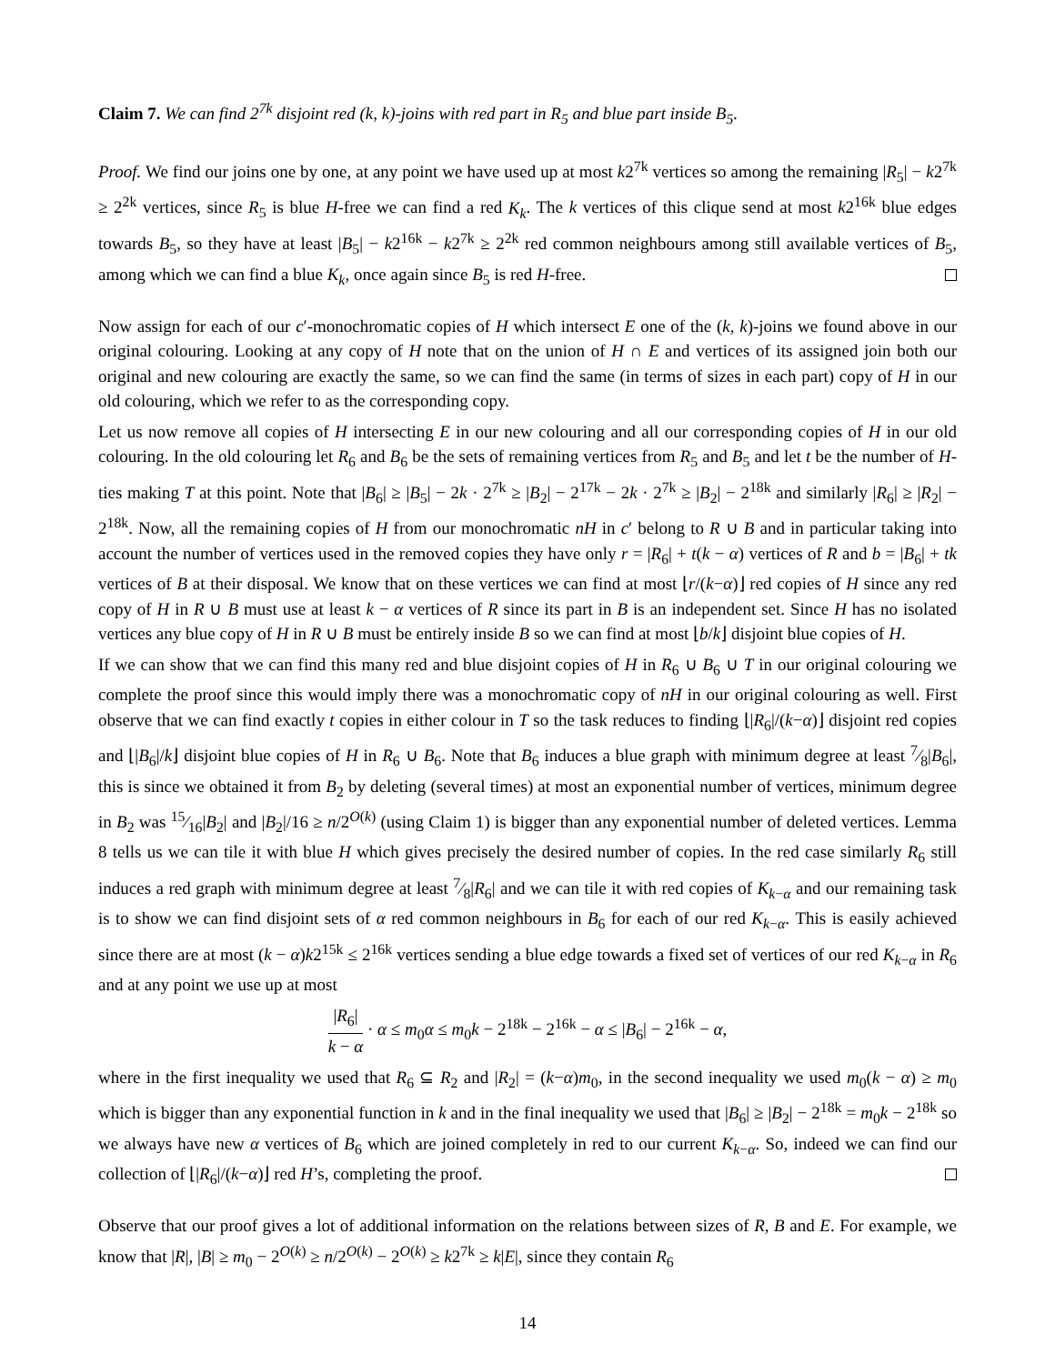Claim 7. We can find 2<sup>7k</sup> disjoint red (k, k)-joins with red part in R<sub>5</sub> and blue part inside B<sub>5</sub>.
Proof. We find our joins one by one, at any point we have used up at most k2<sup>7k</sup> vertices so among the remaining |R<sub>5</sub>| − k2<sup>7k</sup> ≥ 2<sup>2k</sup> vertices, since R<sub>5</sub> is blue H-free we can find a red K<sub>k</sub>. The k vertices of this clique send at most k2<sup>16k</sup> blue edges towards B<sub>5</sub>, so they have at least |B<sub>5</sub>| − k2<sup>16k</sup> − k2<sup>7k</sup> ≥ 2<sup>2k</sup> red common neighbours among still available vertices of B<sub>5</sub>, among which we can find a blue K<sub>k</sub>, once again since B<sub>5</sub> is red H-free.
Now assign for each of our c′-monochromatic copies of H which intersect E one of the (k, k)-joins we found above in our original colouring. Looking at any copy of H note that on the union of H ∩ E and vertices of its assigned join both our original and new colouring are exactly the same, so we can find the same (in terms of sizes in each part) copy of H in our old colouring, which we refer to as the corresponding copy.
Let us now remove all copies of H intersecting E in our new colouring and all our corresponding copies of H in our old colouring. In the old colouring let R<sub>6</sub> and B<sub>6</sub> be the sets of remaining vertices from R<sub>5</sub> and B<sub>5</sub> and let t be the number of H-ties making T at this point. Note that |B<sub>6</sub>| ≥ |B<sub>5</sub>| − 2k · 2<sup>7k</sup> ≥ |B<sub>2</sub>| − 2<sup>17k</sup> − 2k · 2<sup>7k</sup> ≥ |B<sub>2</sub>| − 2<sup>18k</sup> and similarly |R<sub>6</sub>| ≥ |R<sub>2</sub>| − 2<sup>18k</sup>. Now, all the remaining copies of H from our monochromatic nH in c′ belong to R ∪ B and in particular taking into account the number of vertices used in the removed copies they have only r = |R<sub>6</sub>| + t(k − α) vertices of R and b = |B<sub>6</sub>| + tk vertices of B at their disposal. We know that on these vertices we can find at most ⌊r/(k−α)⌋ red copies of H since any red copy of H in R ∪ B must use at least k − α vertices of R since its part in B is an independent set. Since H has no isolated vertices any blue copy of H in R ∪ B must be entirely inside B so we can find at most ⌊b/k⌋ disjoint blue copies of H.
If we can show that we can find this many red and blue disjoint copies of H in R<sub>6</sub> ∪ B<sub>6</sub> ∪ T in our original colouring we complete the proof since this would imply there was a monochromatic copy of nH in our original colouring as well. First observe that we can find exactly t copies in either colour in T so the task reduces to finding ⌊|R<sub>6</sub>|/(k−α)⌋ disjoint red copies and ⌊|B<sub>6</sub>|/k⌋ disjoint blue copies of H in R<sub>6</sub> ∪ B<sub>6</sub>. Note that B<sub>6</sub> induces a blue graph with minimum degree at least 7⁄8|B<sub>6</sub>|, this is since we obtained it from B<sub>2</sub> by deleting (several times) at most an exponential number of vertices, minimum degree in B<sub>2</sub> was 15⁄16|B<sub>2</sub>| and |B<sub>2</sub>|/16 ≥ n/2<sup>O(k)</sup> (using Claim 1) is bigger than any exponential number of deleted vertices. Lemma 8 tells us we can tile it with blue H which gives precisely the desired number of copies. In the red case similarly R<sub>6</sub> still induces a red graph with minimum degree at least 7⁄8|R<sub>6</sub>| and we can tile it with red copies of K<sub>k−α</sub> and our remaining task is to show we can find disjoint sets of α red common neighbours in B<sub>6</sub> for each of our red K<sub>k−α</sub>. This is easily achieved since there are at most (k − α)k2<sup>15k</sup> ≤ 2<sup>16k</sup> vertices sending a blue edge towards a fixed set of vertices of our red K<sub>k−α</sub> in R<sub>6</sub> and at any point we use up at most
|R<sub>6</sub>| k − α · α ≤ m<sub>0</sub>α ≤ m<sub>0</sub>k − 2<sup>18k</sup> − 2<sup>16k</sup> − α ≤ |B<sub>6</sub>| − 2<sup>16k</sup> − α,
where in the first inequality we used that R<sub>6</sub> ⊆ R<sub>2</sub> and |R<sub>2</sub>| = (k−α)m<sub>0</sub>, in the second inequality we used m<sub>0</sub>(k − α) ≥ m<sub>0</sub> which is bigger than any exponential function in k and in the final inequality we used that |B<sub>6</sub>| ≥ |B<sub>2</sub>| − 2<sup>18k</sup> = m<sub>0</sub>k − 2<sup>18k</sup> so we always have new α vertices of B<sub>6</sub> which are joined completely in red to our current K<sub>k−α</sub>. So, indeed we can find our collection of ⌊|R<sub>6</sub>|/(k−α)⌋ red H’s, completing the proof.
Observe that our proof gives a lot of additional information on the relations between sizes of R, B and E. For example, we know that |R|, |B| ≥ m<sub>0</sub> − 2<sup>O(k)</sup> ≥ n/2<sup>O(k)</sup> − 2<sup>O(k)</sup> ≥ k2<sup>7k</sup> ≥ k|E|, since they contain R<sub>6</sub>
14